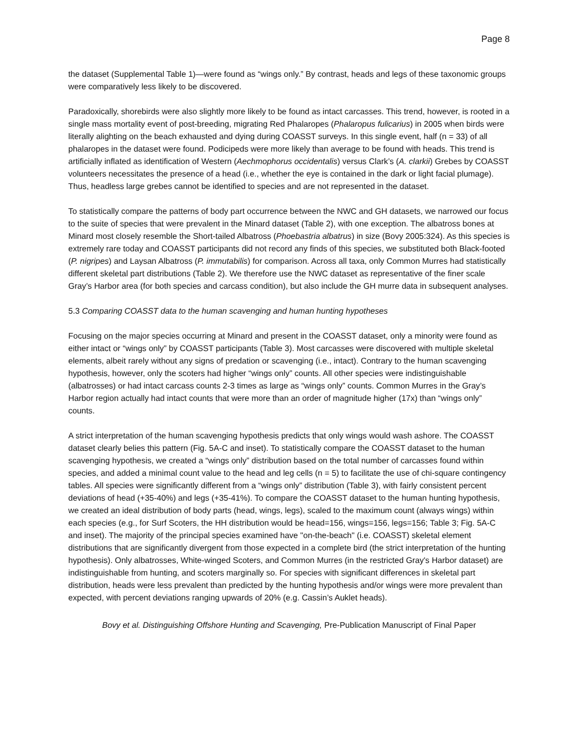Page 8
the dataset (Supplemental Table 1)—were found as “wings only.” By contrast, heads and legs of these taxonomic groups were comparatively less likely to be discovered.
Paradoxically, shorebirds were also slightly more likely to be found as intact carcasses. This trend, however, is rooted in a single mass mortality event of post-breeding, migrating Red Phalaropes (Phalaropus fulicarius) in 2005 when birds were literally alighting on the beach exhausted and dying during COASST surveys. In this single event, half (n = 33) of all phalaropes in the dataset were found. Podicipeds were more likely than average to be found with heads. This trend is artificially inflated as identification of Western (Aechmophorus occidentalis) versus Clark’s (A. clarkii) Grebes by COASST volunteers necessitates the presence of a head (i.e., whether the eye is contained in the dark or light facial plumage). Thus, headless large grebes cannot be identified to species and are not represented in the dataset.
To statistically compare the patterns of body part occurrence between the NWC and GH datasets, we narrowed our focus to the suite of species that were prevalent in the Minard dataset (Table 2), with one exception. The albatross bones at Minard most closely resemble the Short-tailed Albatross (Phoebastria albatrus) in size (Bovy 2005:324). As this species is extremely rare today and COASST participants did not record any finds of this species, we substituted both Black-footed (P. nigripes) and Laysan Albatross (P. immutabilis) for comparison. Across all taxa, only Common Murres had statistically different skeletal part distributions (Table 2). We therefore use the NWC dataset as representative of the finer scale Gray’s Harbor area (for both species and carcass condition), but also include the GH murre data in subsequent analyses.
5.3 Comparing COASST data to the human scavenging and human hunting hypotheses
Focusing on the major species occurring at Minard and present in the COASST dataset, only a minority were found as either intact or “wings only” by COASST participants (Table 3). Most carcasses were discovered with multiple skeletal elements, albeit rarely without any signs of predation or scavenging (i.e., intact). Contrary to the human scavenging hypothesis, however, only the scoters had higher “wings only” counts. All other species were indistinguishable (albatrosses) or had intact carcass counts 2-3 times as large as “wings only” counts. Common Murres in the Gray’s Harbor region actually had intact counts that were more than an order of magnitude higher (17x) than “wings only” counts.
A strict interpretation of the human scavenging hypothesis predicts that only wings would wash ashore. The COASST dataset clearly belies this pattern (Fig. 5A-C and inset). To statistically compare the COASST dataset to the human scavenging hypothesis, we created a “wings only” distribution based on the total number of carcasses found within species, and added a minimal count value to the head and leg cells (n = 5) to facilitate the use of chi-square contingency tables. All species were significantly different from a “wings only” distribution (Table 3), with fairly consistent percent deviations of head (+35-40%) and legs (+35-41%). To compare the COASST dataset to the human hunting hypothesis, we created an ideal distribution of body parts (head, wings, legs), scaled to the maximum count (always wings) within each species (e.g., for Surf Scoters, the HH distribution would be head=156, wings=156, legs=156; Table 3; Fig. 5A-C and inset). The majority of the principal species examined have "on-the-beach" (i.e. COASST) skeletal element distributions that are significantly divergent from those expected in a complete bird (the strict interpretation of the hunting hypothesis). Only albatrosses, White-winged Scoters, and Common Murres (in the restricted Gray's Harbor dataset) are indistinguishable from hunting, and scoters marginally so. For species with significant differences in skeletal part distribution, heads were less prevalent than predicted by the hunting hypothesis and/or wings were more prevalent than expected, with percent deviations ranging upwards of 20% (e.g. Cassin’s Auklet heads).
Bovy et al. Distinguishing Offshore Hunting and Scavenging, Pre-Publication Manuscript of Final Paper